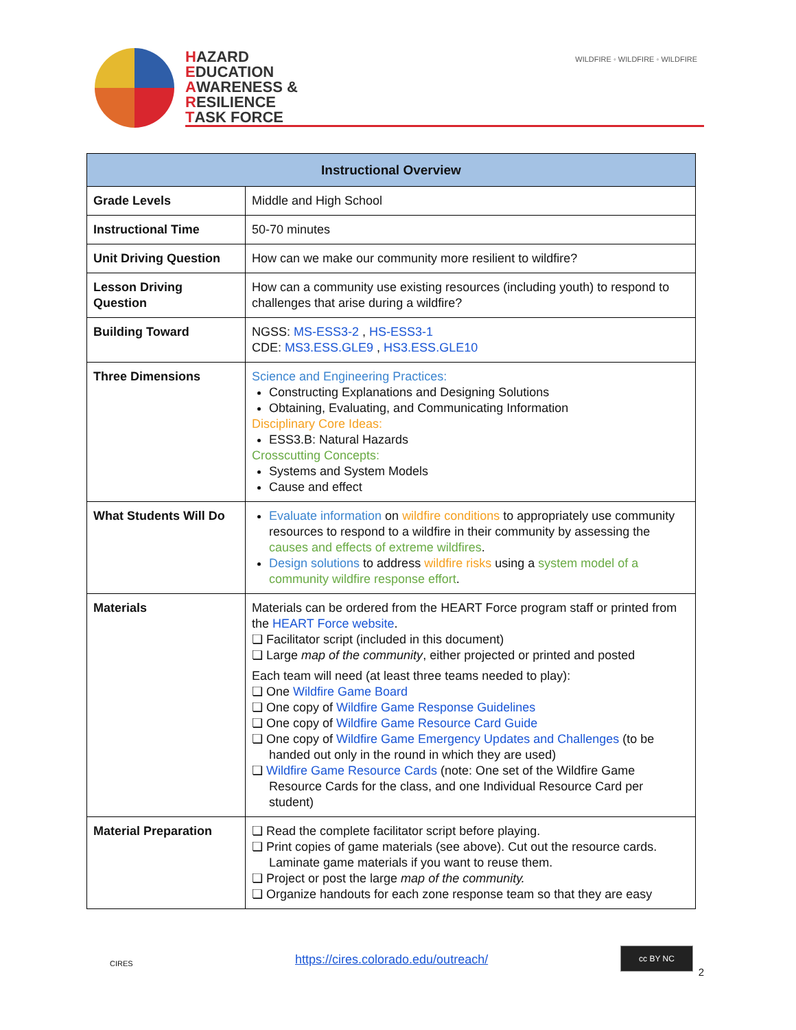HAZARD
EDUCATION
AWARENESS &
RESILIENCE
TASK FORCE
WILDFIRE ◦ WILDFIRE ◦ WILDFIRE
| Instructional Overview | |
| --- | --- |
| Grade Levels | Middle and High School |
| Instructional Time | 50-70 minutes |
| Unit Driving Question | How can we make our community more resilient to wildfire? |
| Lesson Driving Question | How can a community use existing resources (including youth) to respond to challenges that arise during a wildfire? |
| Building Toward | NGSS: MS-ESS3-2 , HS-ESS3-1 CDE: MS3.ESS.GLE9 , HS3.ESS.GLE10 |
| Three Dimensions | Science and Engineering Practices: Constructing Explanations and Designing Solutions Obtaining, Evaluating, and Communicating Information Disciplinary Core Ideas: ESS3.B: Natural Hazards Crosscutting Concepts: Systems and System Models Cause and effect |
| What Students Will Do | Evaluate information on wildfire conditions to appropriately use community resources to respond to a wildfire in their community by assessing the causes and effects of extreme wildfires . Design solutions to address wildfire risks using a system model of a community wildfire response effort . |
| Materials | Materials can be ordered from the HEART Force program staff or printed from the HEART Force website . ❏ Facilitator script (included in this document) ❏ Large map of the community , either projected or printed and posted Each team will need (at least three teams needed to play): ❏ One Wildfire Game Board ❏ One copy of Wildfire Game Response Guidelines ❏ One copy of Wildfire Game Resource Card Guide ❏ One copy of Wildfire Game Emergency Updates and Challenges (to be handed out only in the round in which they are used) ❏ Wildfire Game Resource Cards (note: One set of the Wildfire Game Resource Cards for the class, and one Individual Resource Card per student) |
| Material Preparation | ❏ Read the complete facilitator script before playing. ❏ Print copies of game materials (see above). Cut out the resource cards. Laminate game materials if you want to reuse them. ❏ Project or post the large map of the community. ❏ Organize handouts for each zone response team so that they are easy |
CIRES https://cires.colorado.edu/outreach/
cc BY NC
2